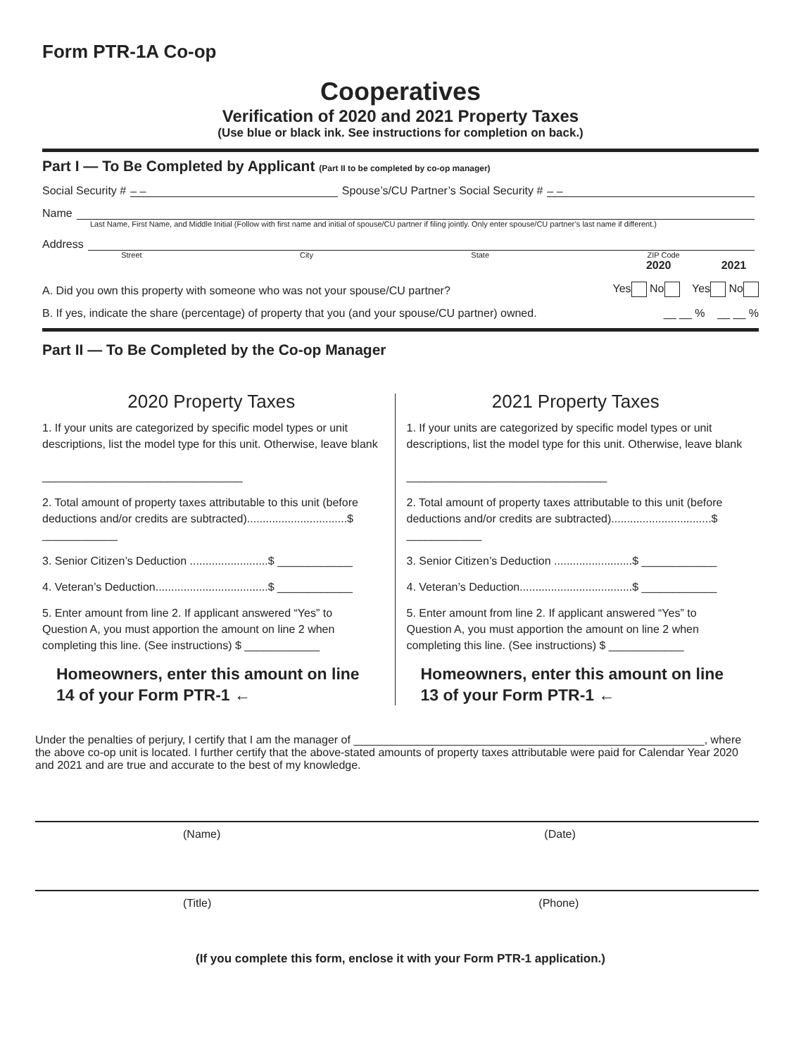Form PTR-1A Co-op
Cooperatives
Verification of 2020 and 2021 Property Taxes
(Use blue or black ink. See instructions for completion on back.)
Part I — To Be Completed by Applicant (Part II to be completed by co-op manager)
Social Security # – – Spouse’s/CU Partner’s Social Security # – –
Name
Last Name, First Name, and Middle Initial (Follow with first name and initial of spouse/CU partner if filing jointly. Only enter spouse/CU partner’s last name if different.)
Address
Street City State ZIP Code
2020 2021
A. Did you own this property with someone who was not your spouse/CU partner? Yes No Yes No
B. If yes, indicate the share (percentage) of property that you (and your spouse/CU partner) owned. __ __ % __ __ %
Part II — To Be Completed by the Co-op Manager
2020 Property Taxes
1. If your units are categorized by specific model types or unit descriptions, list the model type for this unit. Otherwise, leave blank
________________________________
2. Total amount of property taxes attributable to this unit (before deductions and/or credits are subtracted)................................$ ____________
3. Senior Citizen’s Deduction .........................$ ____________
4. Veteran’s Deduction....................................$ ____________
5. Enter amount from line 2. If applicant answered “Yes” to Question A, you must apportion the amount on line 2 when completing this line. (See instructions) $ ____________
Homeowners, enter this amount on line 14 of your Form PTR-1 ←
2021 Property Taxes
1. If your units are categorized by specific model types or unit descriptions, list the model type for this unit. Otherwise, leave blank
________________________________
2. Total amount of property taxes attributable to this unit (before deductions and/or credits are subtracted)................................$ ____________
3. Senior Citizen’s Deduction .........................$ ____________
4. Veteran’s Deduction....................................$ ____________
5. Enter amount from line 2. If applicant answered “Yes” to Question A, you must apportion the amount on line 2 when completing this line. (See instructions) $ ____________
Homeowners, enter this amount on line 13 of your Form PTR-1 ←
Under the penalties of perjury, I certify that I am the manager of ________________________________________________________, where the above co-op unit is located. I further certify that the above-stated amounts of property taxes attributable were paid for Calendar Year 2020 and 2021 and are true and accurate to the best of my knowledge.
(Name) (Date)
(Title) (Phone)
(If you complete this form, enclose it with your Form PTR-1 application.)